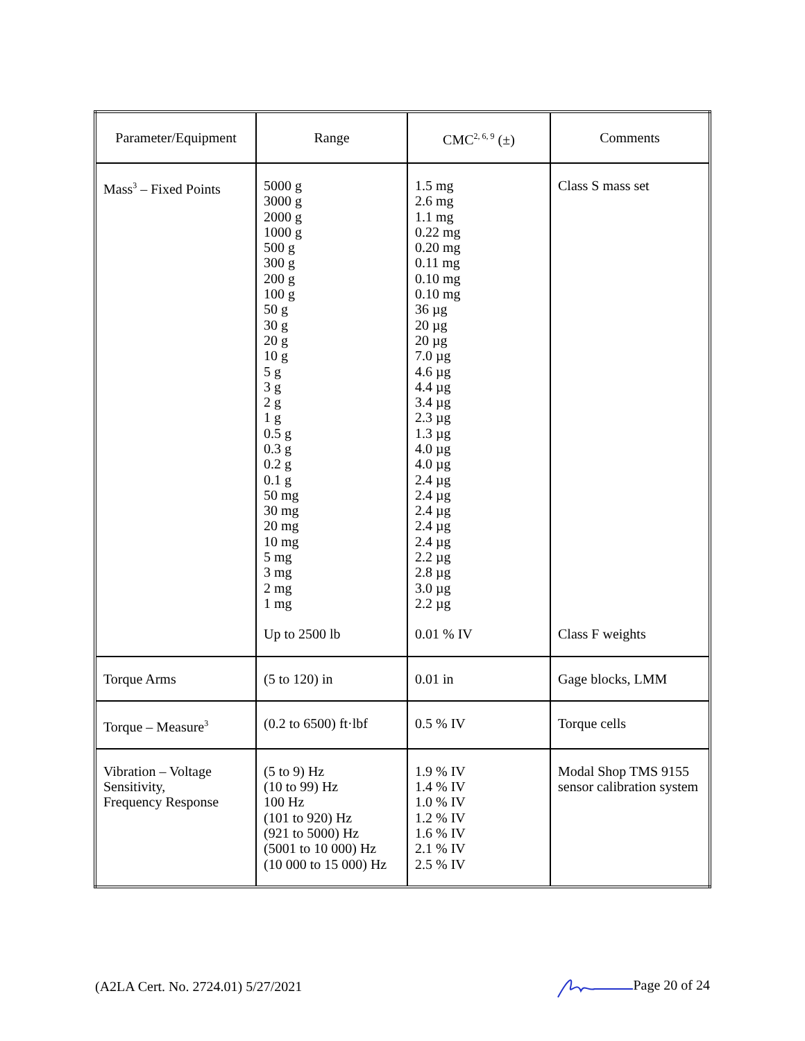| Parameter/Equipment | Range | CMC<sup>2, 6, 9</sup> (±) | Comments |
| --- | --- | --- | --- |
| Mass<sup>3</sup> – Fixed Points | 5000 g 3000 g 2000 g 1000 g 500 g 300 g 200 g 100 g 50 g 30 g 20 g 10 g 5 g 3 g 2 g 1 g 0.5 g 0.3 g 0.2 g 0.1 g 50 mg 30 mg 20 mg 10 mg 5 mg 3 mg 2 mg 1 mg Up to 2500 lb | 1.5 mg 2.6 mg 1.1 mg 0.22 mg 0.20 mg 0.11 mg 0.10 mg 0.10 mg 36 µg 20 µg 20 µg 7.0 µg 4.6 µg 4.4 µg 3.4 µg 2.3 µg 1.3 µg 4.0 µg 4.0 µg 2.4 µg 2.4 µg 2.4 µg 2.4 µg 2.4 µg 2.2 µg 2.8 µg 3.0 µg 2.2 µg 0.01 % IV | Class S mass set Class F weights |
| Torque Arms | (5 to 120) in | 0.01 in | Gage blocks, LMM |
| Torque – Measure<sup>3</sup> | (0.2 to 6500) ft·lbf | 0.5 % IV | Torque cells |
| Vibration – Voltage Sensitivity, Frequency Response | (5 to 9) Hz (10 to 99) Hz 100 Hz (101 to 920) Hz (921 to 5000) Hz (5001 to 10 000) Hz (10 000 to 15 000) Hz | 1.9 % IV 1.4 % IV 1.0 % IV 1.2 % IV 1.6 % IV 2.1 % IV 2.5 % IV | Modal Shop TMS 9155 sensor calibration system |
(A2LA Cert. No. 2724.01) 5/27/2021 Page 20 of 24